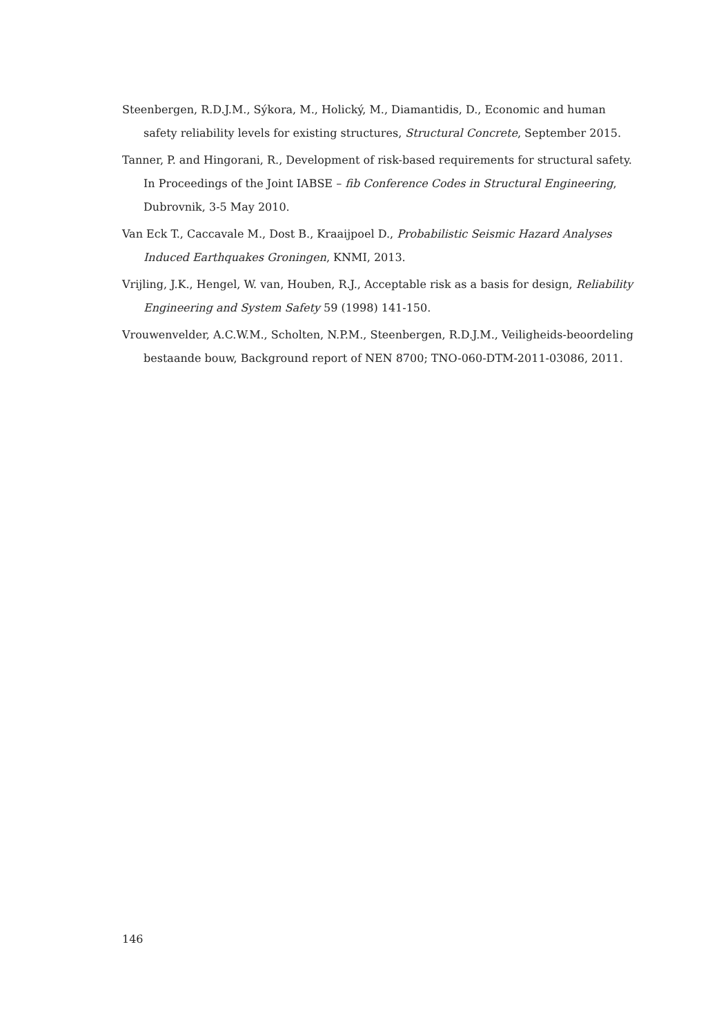Steenbergen, R.D.J.M., Sýkora, M., Holický, M., Diamantidis, D., Economic and human safety reliability levels for existing structures, Structural Concrete, September 2015.
Tanner, P. and Hingorani, R., Development of risk-based requirements for structural safety. In Proceedings of the Joint IABSE – fib Conference Codes in Structural Engineering, Dubrovnik, 3-5 May 2010.
Van Eck T., Caccavale M., Dost B., Kraaijpoel D., Probabilistic Seismic Hazard Analyses Induced Earthquakes Groningen, KNMI, 2013.
Vrijling, J.K., Hengel, W. van, Houben, R.J., Acceptable risk as a basis for design, Reliability Engineering and System Safety 59 (1998) 141-150.
Vrouwenvelder, A.C.W.M., Scholten, N.P.M., Steenbergen, R.D.J.M., Veiligheids-beoordeling bestaande bouw, Background report of NEN 8700; TNO-060-DTM-2011-03086, 2011.
146